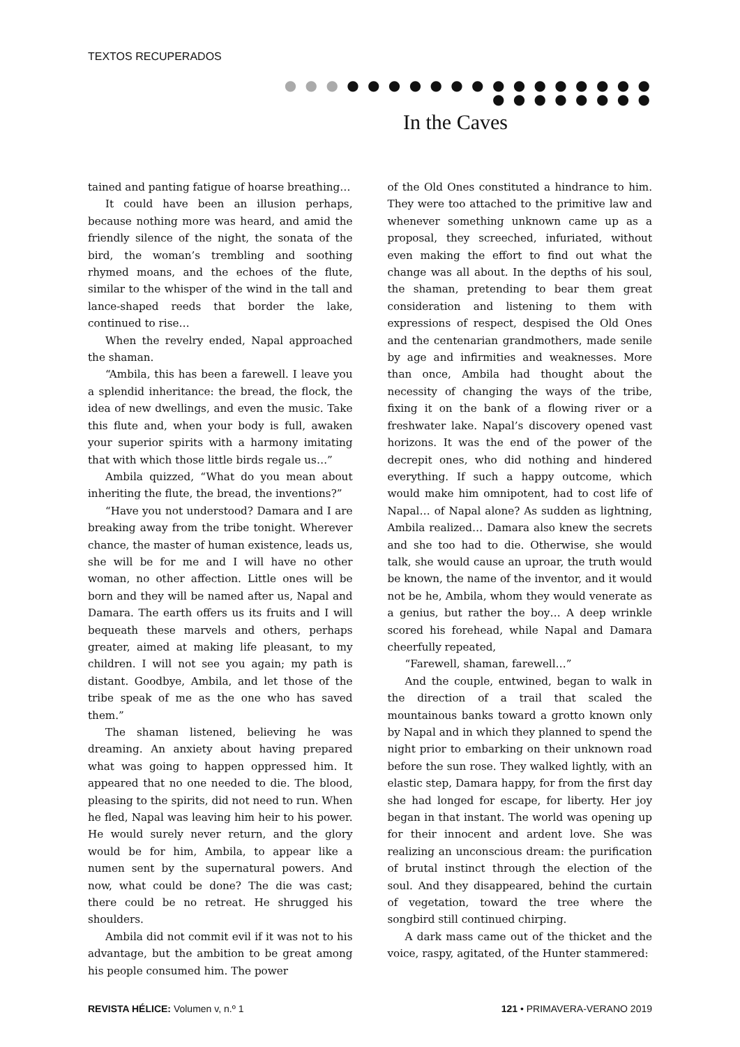TEXTOS RECUPERADOS
● ● ● ● ● ● ● ● ● ● ● ● ● ● ● ● ● ● ● ● ● ● ● ● ● ●
In the Caves
tained and panting fatigue of hoarse breathing…
It could have been an illusion perhaps, because nothing more was heard, and amid the friendly silence of the night, the sonata of the bird, the woman’s trembling and soothing rhymed moans, and the echoes of the flute, similar to the whisper of the wind in the tall and lance-shaped reeds that border the lake, continued to rise…
When the revelry ended, Napal approached the shaman.
“Ambila, this has been a farewell. I leave you a splendid inheritance: the bread, the flock, the idea of new dwellings, and even the music. Take this flute and, when your body is full, awaken your superior spirits with a harmony imitating that with which those little birds regale us…”
Ambila quizzed, “What do you mean about inheriting the flute, the bread, the inventions?”
“Have you not understood? Damara and I are breaking away from the tribe tonight. Wherever chance, the master of human existence, leads us, she will be for me and I will have no other woman, no other affection. Little ones will be born and they will be named after us, Napal and Damara. The earth offers us its fruits and I will bequeath these marvels and others, perhaps greater, aimed at making life pleasant, to my children. I will not see you again; my path is distant. Goodbye, Ambila, and let those of the tribe speak of me as the one who has saved them.”
The shaman listened, believing he was dreaming. An anxiety about having prepared what was going to happen oppressed him. It appeared that no one needed to die. The blood, pleasing to the spirits, did not need to run. When he fled, Napal was leaving him heir to his power. He would surely never return, and the glory would be for him, Ambila, to appear like a numen sent by the supernatural powers. And now, what could be done? The die was cast; there could be no retreat. He shrugged his shoulders.
Ambila did not commit evil if it was not to his advantage, but the ambition to be great among his people consumed him. The power
of the Old Ones constituted a hindrance to him. They were too attached to the primitive law and whenever something unknown came up as a proposal, they screeched, infuriated, without even making the effort to find out what the change was all about. In the depths of his soul, the shaman, pretending to bear them great consideration and listening to them with expressions of respect, despised the Old Ones and the centenarian grandmothers, made senile by age and infirmities and weaknesses. More than once, Ambila had thought about the necessity of changing the ways of the tribe, fixing it on the bank of a flowing river or a freshwater lake. Napal’s discovery opened vast horizons. It was the end of the power of the decrepit ones, who did nothing and hindered everything. If such a happy outcome, which would make him omnipotent, had to cost life of Napal… of Napal alone? As sudden as lightning, Ambila realized… Damara also knew the secrets and she too had to die. Otherwise, she would talk, she would cause an uproar, the truth would be known, the name of the inventor, and it would not be he, Ambila, whom they would venerate as a genius, but rather the boy… A deep wrinkle scored his forehead, while Napal and Damara cheerfully repeated,
“Farewell, shaman, farewell…”
And the couple, entwined, began to walk in the direction of a trail that scaled the mountainous banks toward a grotto known only by Napal and in which they planned to spend the night prior to embarking on their unknown road before the sun rose. They walked lightly, with an elastic step, Damara happy, for from the first day she had longed for escape, for liberty. Her joy began in that instant. The world was opening up for their innocent and ardent love. She was realizing an unconscious dream: the purification of brutal instinct through the election of the soul. And they disappeared, behind the curtain of vegetation, toward the tree where the songbird still continued chirping.
A dark mass came out of the thicket and the voice, raspy, agitated, of the Hunter stammered:
REVISTA HÉLICE: Volumen v, n.º 1 121 • PRIMAVERA-VERANO 2019